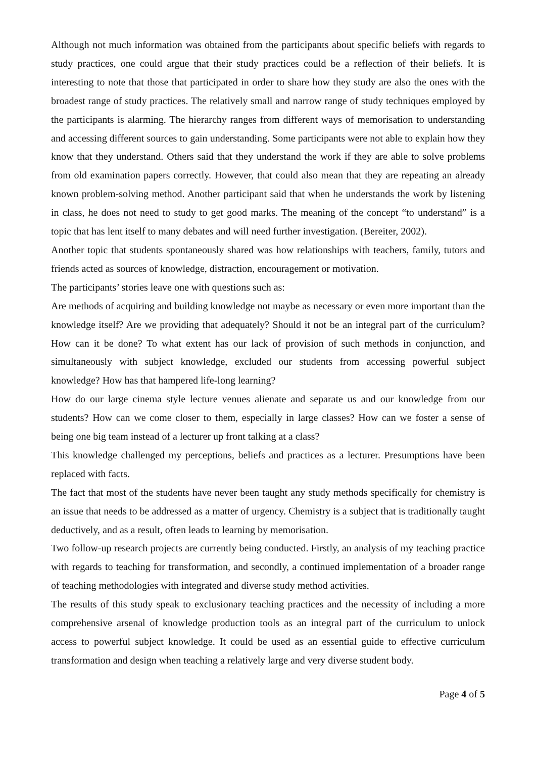Although not much information was obtained from the participants about specific beliefs with regards to study practices, one could argue that their study practices could be a reflection of their beliefs. It is interesting to note that those that participated in order to share how they study are also the ones with the broadest range of study practices. The relatively small and narrow range of study techniques employed by the participants is alarming. The hierarchy ranges from different ways of memorisation to understanding and accessing different sources to gain understanding. Some participants were not able to explain how they know that they understand. Others said that they understand the work if they are able to solve problems from old examination papers correctly. However, that could also mean that they are repeating an already known problem-solving method. Another participant said that when he understands the work by listening in class, he does not need to study to get good marks. The meaning of the concept “to understand” is a topic that has lent itself to many debates and will need further investigation. (Bereiter, 2002).
Another topic that students spontaneously shared was how relationships with teachers, family, tutors and friends acted as sources of knowledge, distraction, encouragement or motivation.
The participants’ stories leave one with questions such as:
Are methods of acquiring and building knowledge not maybe as necessary or even more important than the knowledge itself? Are we providing that adequately? Should it not be an integral part of the curriculum? How can it be done? To what extent has our lack of provision of such methods in conjunction, and simultaneously with subject knowledge, excluded our students from accessing powerful subject knowledge? How has that hampered life-long learning?
How do our large cinema style lecture venues alienate and separate us and our knowledge from our students? How can we come closer to them, especially in large classes? How can we foster a sense of being one big team instead of a lecturer up front talking at a class?
This knowledge challenged my perceptions, beliefs and practices as a lecturer. Presumptions have been replaced with facts.
The fact that most of the students have never been taught any study methods specifically for chemistry is an issue that needs to be addressed as a matter of urgency. Chemistry is a subject that is traditionally taught deductively, and as a result, often leads to learning by memorisation.
Two follow-up research projects are currently being conducted. Firstly, an analysis of my teaching practice with regards to teaching for transformation, and secondly, a continued implementation of a broader range of teaching methodologies with integrated and diverse study method activities.
The results of this study speak to exclusionary teaching practices and the necessity of including a more comprehensive arsenal of knowledge production tools as an integral part of the curriculum to unlock access to powerful subject knowledge. It could be used as an essential guide to effective curriculum transformation and design when teaching a relatively large and very diverse student body.
Page 4 of 5